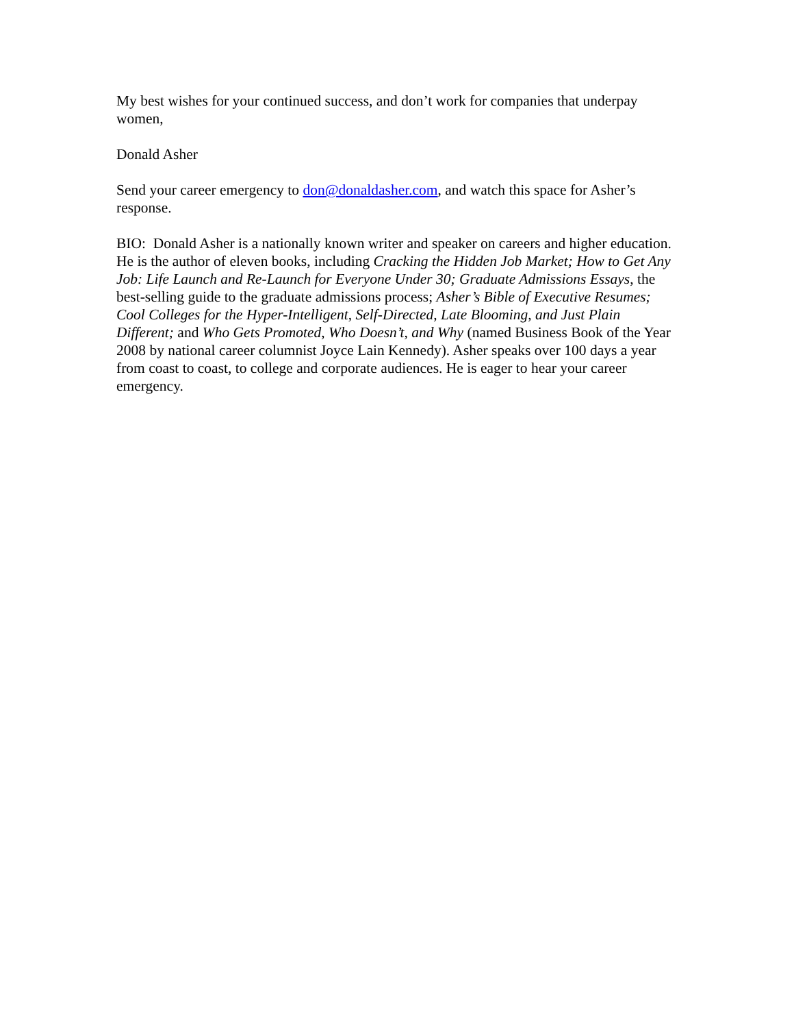My best wishes for your continued success, and don’t work for companies that underpay women,
Donald Asher
Send your career emergency to don@donaldasher.com, and watch this space for Asher’s response.
BIO: Donald Asher is a nationally known writer and speaker on careers and higher education. He is the author of eleven books, including Cracking the Hidden Job Market; How to Get Any Job: Life Launch and Re-Launch for Everyone Under 30; Graduate Admissions Essays, the best-selling guide to the graduate admissions process; Asher’s Bible of Executive Resumes; Cool Colleges for the Hyper-Intelligent, Self-Directed, Late Blooming, and Just Plain Different; and Who Gets Promoted, Who Doesn’t, and Why (named Business Book of the Year 2008 by national career columnist Joyce Lain Kennedy). Asher speaks over 100 days a year from coast to coast, to college and corporate audiences. He is eager to hear your career emergency.